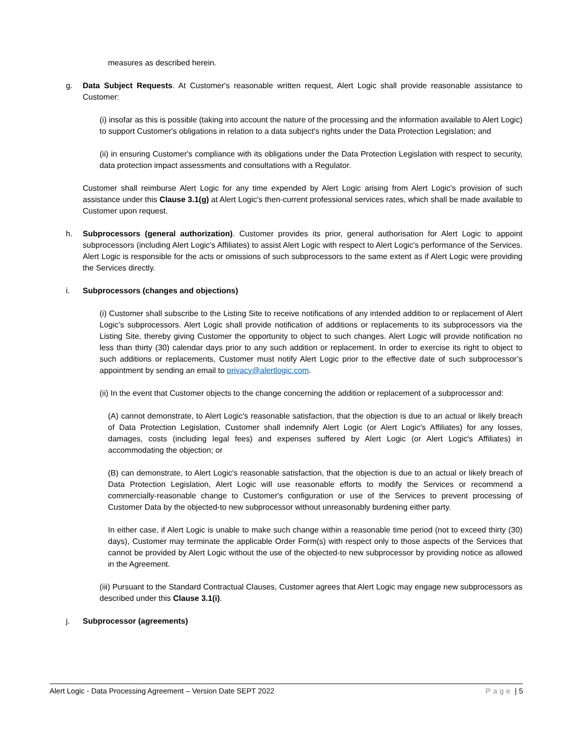measures as described herein.
g. Data Subject Requests. At Customer's reasonable written request, Alert Logic shall provide reasonable assistance to Customer:
(i) insofar as this is possible (taking into account the nature of the processing and the information available to Alert Logic) to support Customer's obligations in relation to a data subject's rights under the Data Protection Legislation; and
(ii) in ensuring Customer's compliance with its obligations under the Data Protection Legislation with respect to security, data protection impact assessments and consultations with a Regulator.
Customer shall reimburse Alert Logic for any time expended by Alert Logic arising from Alert Logic's provision of such assistance under this Clause 3.1(g) at Alert Logic's then-current professional services rates, which shall be made available to Customer upon request.
h. Subprocessors (general authorization). Customer provides its prior, general authorisation for Alert Logic to appoint subprocessors (including Alert Logic's Affiliates) to assist Alert Logic with respect to Alert Logic's performance of the Services. Alert Logic is responsible for the acts or omissions of such subprocessors to the same extent as if Alert Logic were providing the Services directly.
i. Subprocessors (changes and objections)
(i) Customer shall subscribe to the Listing Site to receive notifications of any intended addition to or replacement of Alert Logic’s subprocessors. Alert Logic shall provide notification of additions or replacements to its subprocessors via the Listing Site, thereby giving Customer the opportunity to object to such changes. Alert Logic will provide notification no less than thirty (30) calendar days prior to any such addition or replacement. In order to exercise its right to object to such additions or replacements, Customer must notify Alert Logic prior to the effective date of such subprocessor’s appointment by sending an email to privacy@alertlogic.com.
(ii) In the event that Customer objects to the change concerning the addition or replacement of a subprocessor and:
(A) cannot demonstrate, to Alert Logic's reasonable satisfaction, that the objection is due to an actual or likely breach of Data Protection Legislation, Customer shall indemnify Alert Logic (or Alert Logic's Affiliates) for any losses, damages, costs (including legal fees) and expenses suffered by Alert Logic (or Alert Logic's Affiliates) in accommodating the objection; or
(B) can demonstrate, to Alert Logic's reasonable satisfaction, that the objection is due to an actual or likely breach of Data Protection Legislation, Alert Logic will use reasonable efforts to modify the Services or recommend a commercially-reasonable change to Customer's configuration or use of the Services to prevent processing of Customer Data by the objected-to new subprocessor without unreasonably burdening either party.
In either case, if Alert Logic is unable to make such change within a reasonable time period (not to exceed thirty (30) days), Customer may terminate the applicable Order Form(s) with respect only to those aspects of the Services that cannot be provided by Alert Logic without the use of the objected-to new subprocessor by providing notice as allowed in the Agreement.
(iii) Pursuant to the Standard Contractual Clauses, Customer agrees that Alert Logic may engage new subprocessors as described under this Clause 3.1(i).
j. Subprocessor (agreements)
Alert Logic - Data Processing Agreement – Version Date SEPT 2022 Page | 5